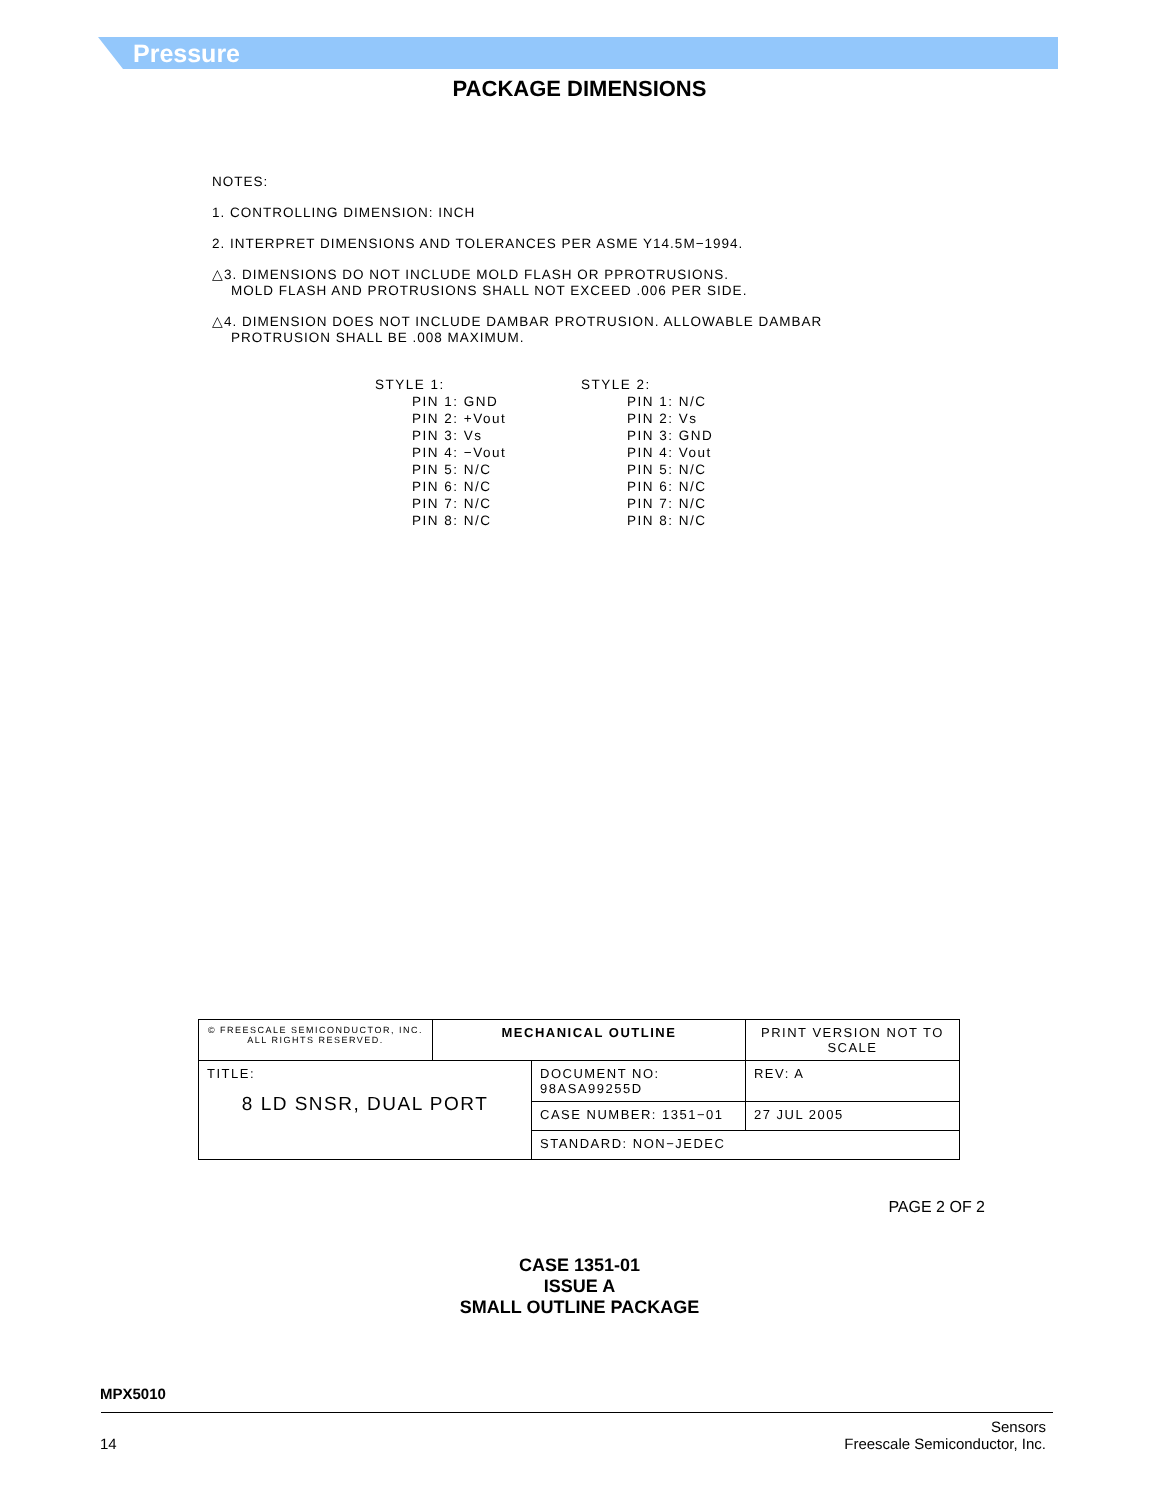Pressure
PACKAGE DIMENSIONS
NOTES:
1. CONTROLLING DIMENSION: INCH
2. INTERPRET DIMENSIONS AND TOLERANCES PER ASME Y14.5M−1994.
△3. DIMENSIONS DO NOT INCLUDE MOLD FLASH OR PPROTRUSIONS.
MOLD FLASH AND PROTRUSIONS SHALL NOT EXCEED .006 PER SIDE.
△4. DIMENSION DOES NOT INCLUDE DAMBAR PROTRUSION. ALLOWABLE DAMBAR
PROTRUSION SHALL BE .008 MAXIMUM.
STYLE 1:
PIN 1: GND
PIN 2: +Vout
PIN 3: Vs
PIN 4: −Vout
PIN 5: N/C
PIN 6: N/C
PIN 7: N/C
PIN 8: N/C
STYLE 2:
PIN 1: N/C
PIN 2: Vs
PIN 3: GND
PIN 4: Vout
PIN 5: N/C
PIN 6: N/C
PIN 7: N/C
PIN 8: N/C
| © FREESCALE SEMICONDUCTOR, INC. ALL RIGHTS RESERVED. | MECHANICAL OUTLINE | | PRINT VERSION NOT TO SCALE | |
| TITLE: 8 LD SNSR, DUAL PORT | | DOCUMENT NO: 98ASA99255D | | REV: A |
| | | CASE NUMBER: 1351−01 | | 27 JUL 2005 |
| | | STANDARD: NON−JEDEC | | |
PAGE 2 OF 2
CASE 1351-01
ISSUE A
SMALL OUTLINE PACKAGE
MPX5010
14 Sensors
Freescale Semiconductor, Inc.